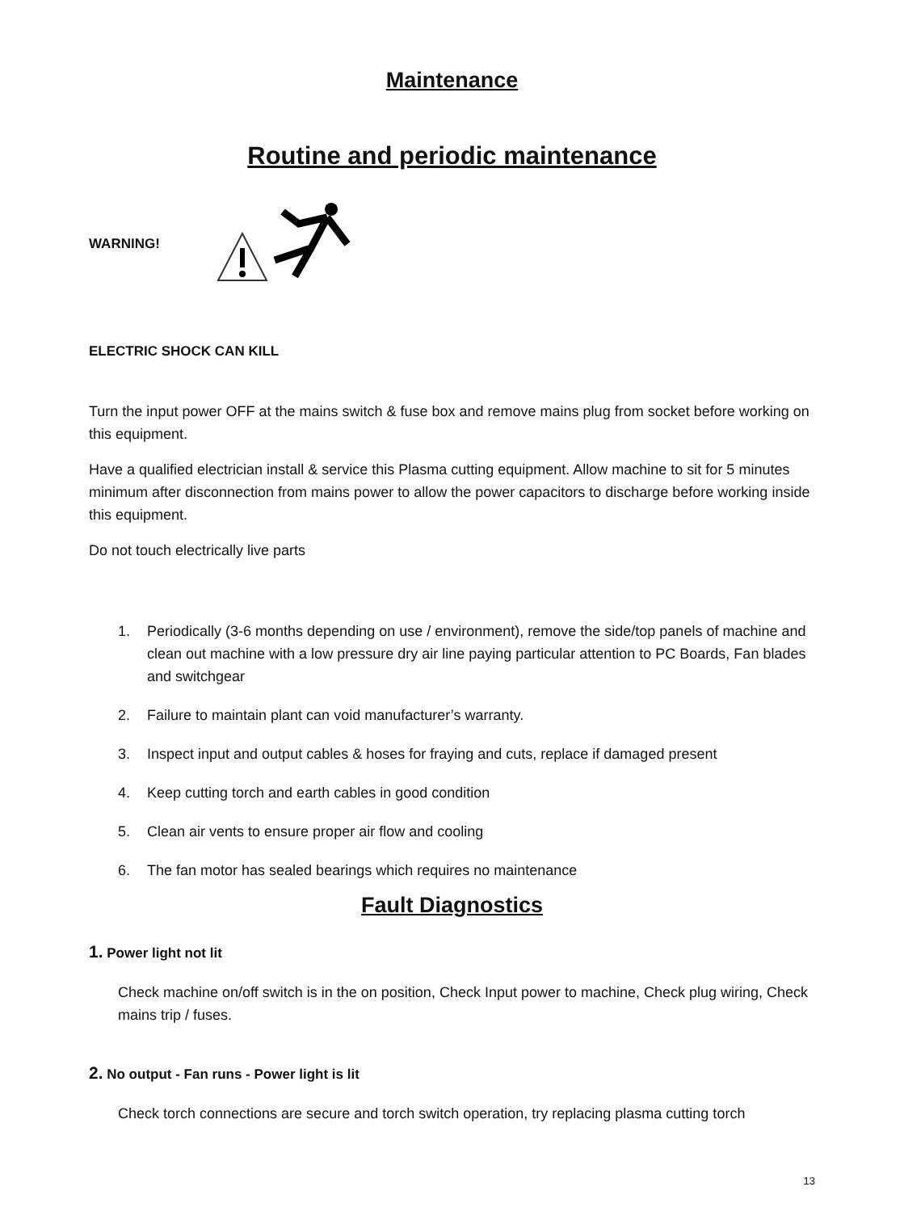Maintenance
Routine and periodic maintenance
WARNING!
ELECTRIC SHOCK CAN KILL
Turn the input power OFF at the mains switch & fuse box and remove mains plug from socket before working on this equipment.
Have a qualified electrician install & service this Plasma cutting equipment. Allow machine to sit for 5 minutes minimum after disconnection from mains power to allow the power capacitors to discharge before working inside this equipment.
Do not touch electrically live parts
1. Periodically (3-6 months depending on use / environment), remove the side/top panels of machine and clean out machine with a low pressure dry air line paying particular attention to PC Boards, Fan blades and switchgear
2. Failure to maintain plant can void manufacturer’s warranty.
3. Inspect input and output cables & hoses for fraying and cuts, replace if damaged present
4. Keep cutting torch and earth cables in good condition
5. Clean air vents to ensure proper air flow and cooling
6. The fan motor has sealed bearings which requires no maintenance
Fault Diagnostics
1. Power light not lit
Check machine on/off switch is in the on position, Check Input power to machine, Check plug wiring, Check mains trip / fuses.
2. No output - Fan runs - Power light is lit
Check torch connections are secure and torch switch operation, try replacing plasma cutting torch
13